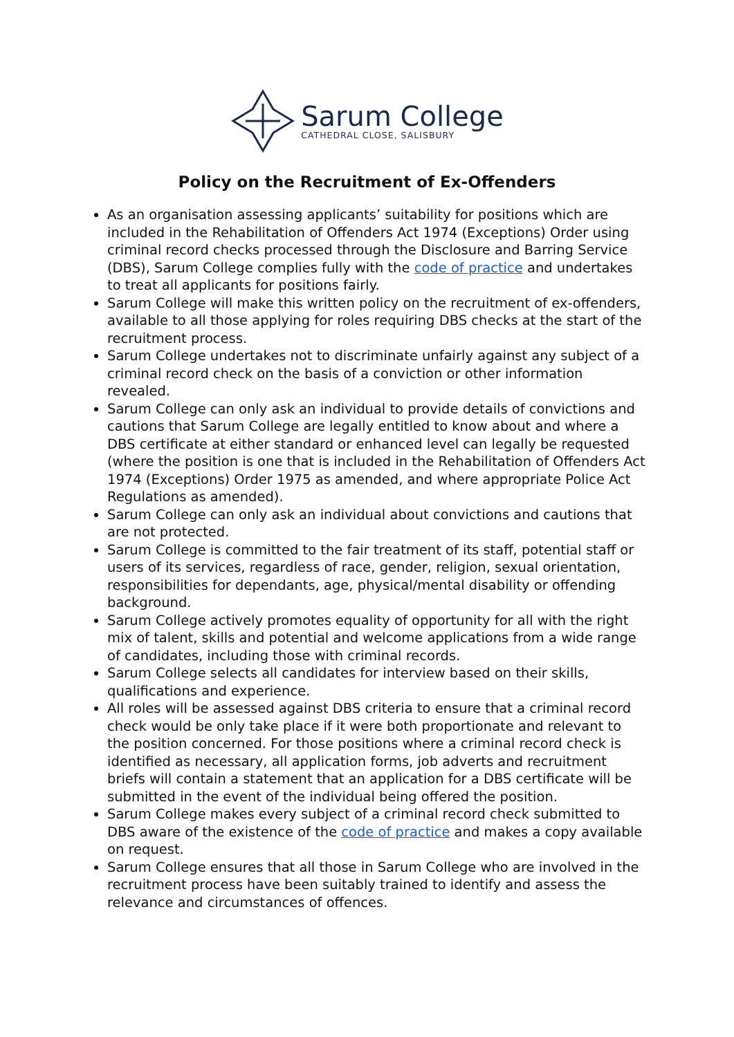Sarum College
CATHEDRAL CLOSE, SALISBURY
Policy on the Recruitment of Ex-Offenders
As an organisation assessing applicants’ suitability for positions which are included in the Rehabilitation of Offenders Act 1974 (Exceptions) Order using criminal record checks processed through the Disclosure and Barring Service (DBS), Sarum College complies fully with the code of practice and undertakes to treat all applicants for positions fairly.
Sarum College will make this written policy on the recruitment of ex-offenders, available to all those applying for roles requiring DBS checks at the start of the recruitment process.
Sarum College undertakes not to discriminate unfairly against any subject of a criminal record check on the basis of a conviction or other information revealed.
Sarum College can only ask an individual to provide details of convictions and cautions that Sarum College are legally entitled to know about and where a DBS certificate at either standard or enhanced level can legally be requested (where the position is one that is included in the Rehabilitation of Offenders Act 1974 (Exceptions) Order 1975 as amended, and where appropriate Police Act Regulations as amended).
Sarum College can only ask an individual about convictions and cautions that are not protected.
Sarum College is committed to the fair treatment of its staff, potential staff or users of its services, regardless of race, gender, religion, sexual orientation, responsibilities for dependants, age, physical/mental disability or offending background.
Sarum College actively promotes equality of opportunity for all with the right mix of talent, skills and potential and welcome applications from a wide range of candidates, including those with criminal records.
Sarum College selects all candidates for interview based on their skills, qualifications and experience.
All roles will be assessed against DBS criteria to ensure that a criminal record check would be only take place if it were both proportionate and relevant to the position concerned. For those positions where a criminal record check is identified as necessary, all application forms, job adverts and recruitment briefs will contain a statement that an application for a DBS certificate will be submitted in the event of the individual being offered the position.
Sarum College makes every subject of a criminal record check submitted to DBS aware of the existence of the code of practice and makes a copy available on request.
Sarum College ensures that all those in Sarum College who are involved in the recruitment process have been suitably trained to identify and assess the relevance and circumstances of offences.